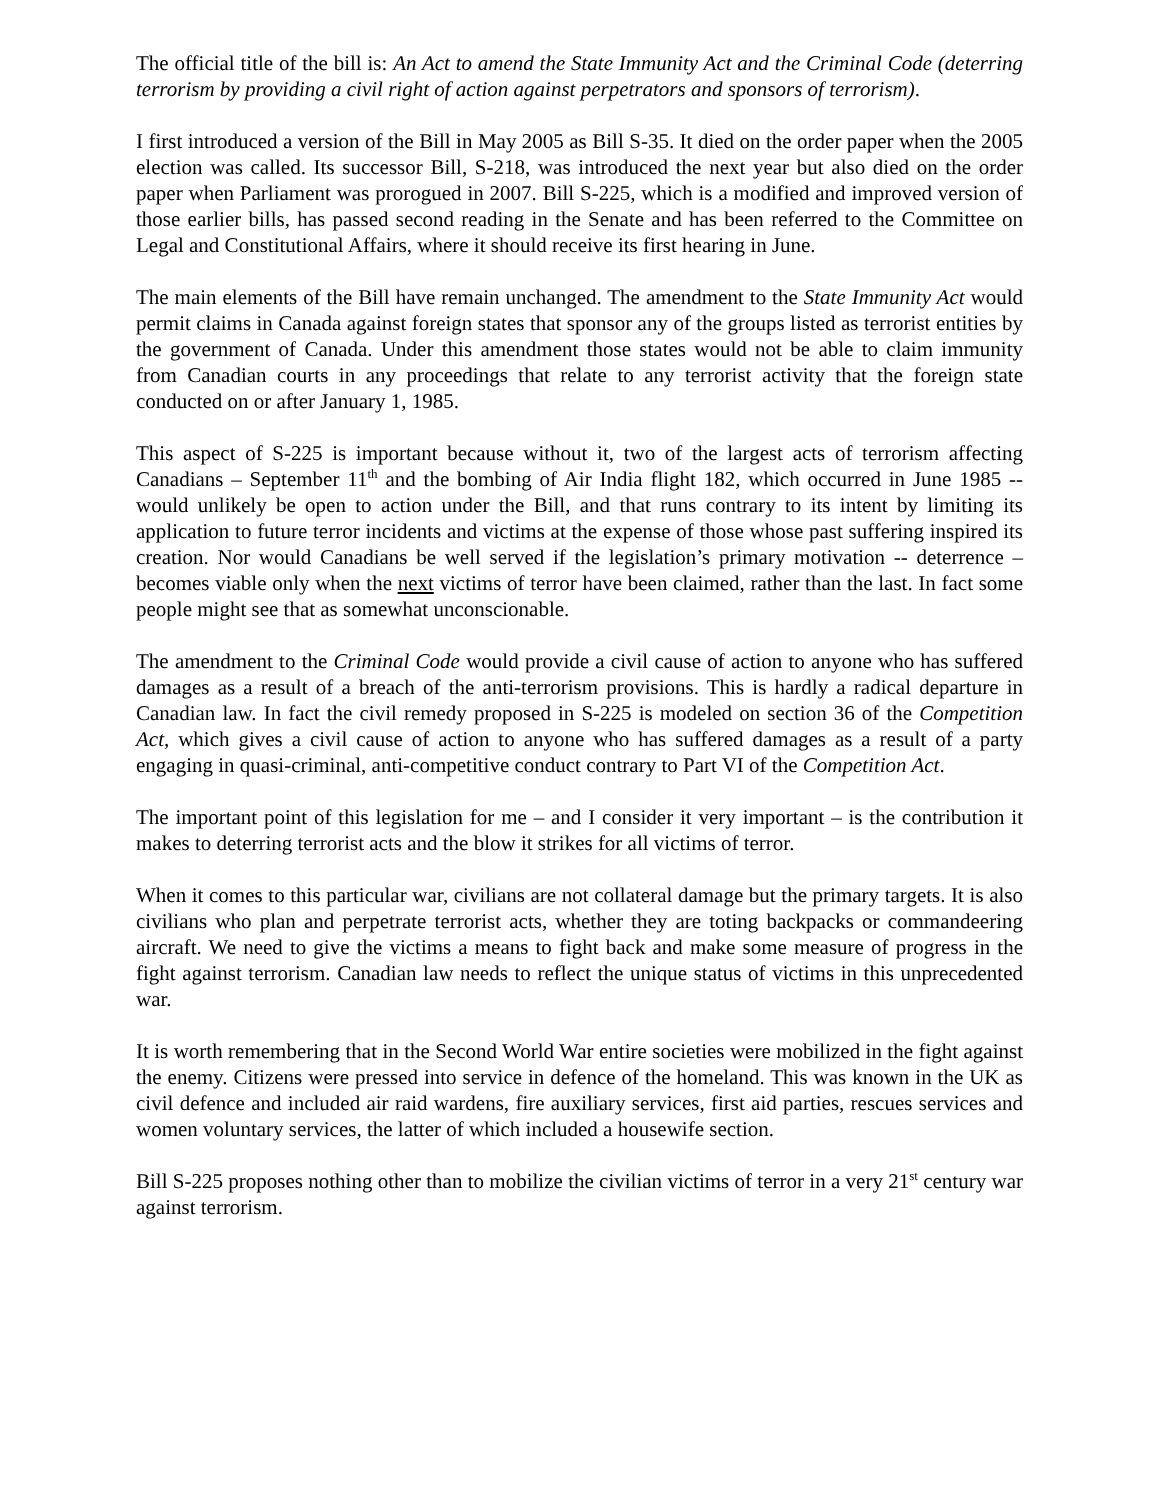The official title of the bill is: An Act to amend the State Immunity Act and the Criminal Code (deterring terrorism by providing a civil right of action against perpetrators and sponsors of terrorism).
I first introduced a version of the Bill in May 2005 as Bill S-35. It died on the order paper when the 2005 election was called. Its successor Bill, S-218, was introduced the next year but also died on the order paper when Parliament was prorogued in 2007. Bill S-225, which is a modified and improved version of those earlier bills, has passed second reading in the Senate and has been referred to the Committee on Legal and Constitutional Affairs, where it should receive its first hearing in June.
The main elements of the Bill have remain unchanged. The amendment to the State Immunity Act would permit claims in Canada against foreign states that sponsor any of the groups listed as terrorist entities by the government of Canada. Under this amendment those states would not be able to claim immunity from Canadian courts in any proceedings that relate to any terrorist activity that the foreign state conducted on or after January 1, 1985.
This aspect of S-225 is important because without it, two of the largest acts of terrorism affecting Canadians – September 11<sup>th</sup> and the bombing of Air India flight 182, which occurred in June 1985 -- would unlikely be open to action under the Bill, and that runs contrary to its intent by limiting its application to future terror incidents and victims at the expense of those whose past suffering inspired its creation. Nor would Canadians be well served if the legislation’s primary motivation -- deterrence – becomes viable only when the next victims of terror have been claimed, rather than the last. In fact some people might see that as somewhat unconscionable.
The amendment to the Criminal Code would provide a civil cause of action to anyone who has suffered damages as a result of a breach of the anti-terrorism provisions. This is hardly a radical departure in Canadian law. In fact the civil remedy proposed in S-225 is modeled on section 36 of the Competition Act, which gives a civil cause of action to anyone who has suffered damages as a result of a party engaging in quasi-criminal, anti-competitive conduct contrary to Part VI of the Competition Act.
The important point of this legislation for me – and I consider it very important – is the contribution it makes to deterring terrorist acts and the blow it strikes for all victims of terror.
When it comes to this particular war, civilians are not collateral damage but the primary targets. It is also civilians who plan and perpetrate terrorist acts, whether they are toting backpacks or commandeering aircraft. We need to give the victims a means to fight back and make some measure of progress in the fight against terrorism. Canadian law needs to reflect the unique status of victims in this unprecedented war.
It is worth remembering that in the Second World War entire societies were mobilized in the fight against the enemy. Citizens were pressed into service in defence of the homeland. This was known in the UK as civil defence and included air raid wardens, fire auxiliary services, first aid parties, rescues services and women voluntary services, the latter of which included a housewife section.
Bill S-225 proposes nothing other than to mobilize the civilian victims of terror in a very 21<sup>st</sup> century war against terrorism.